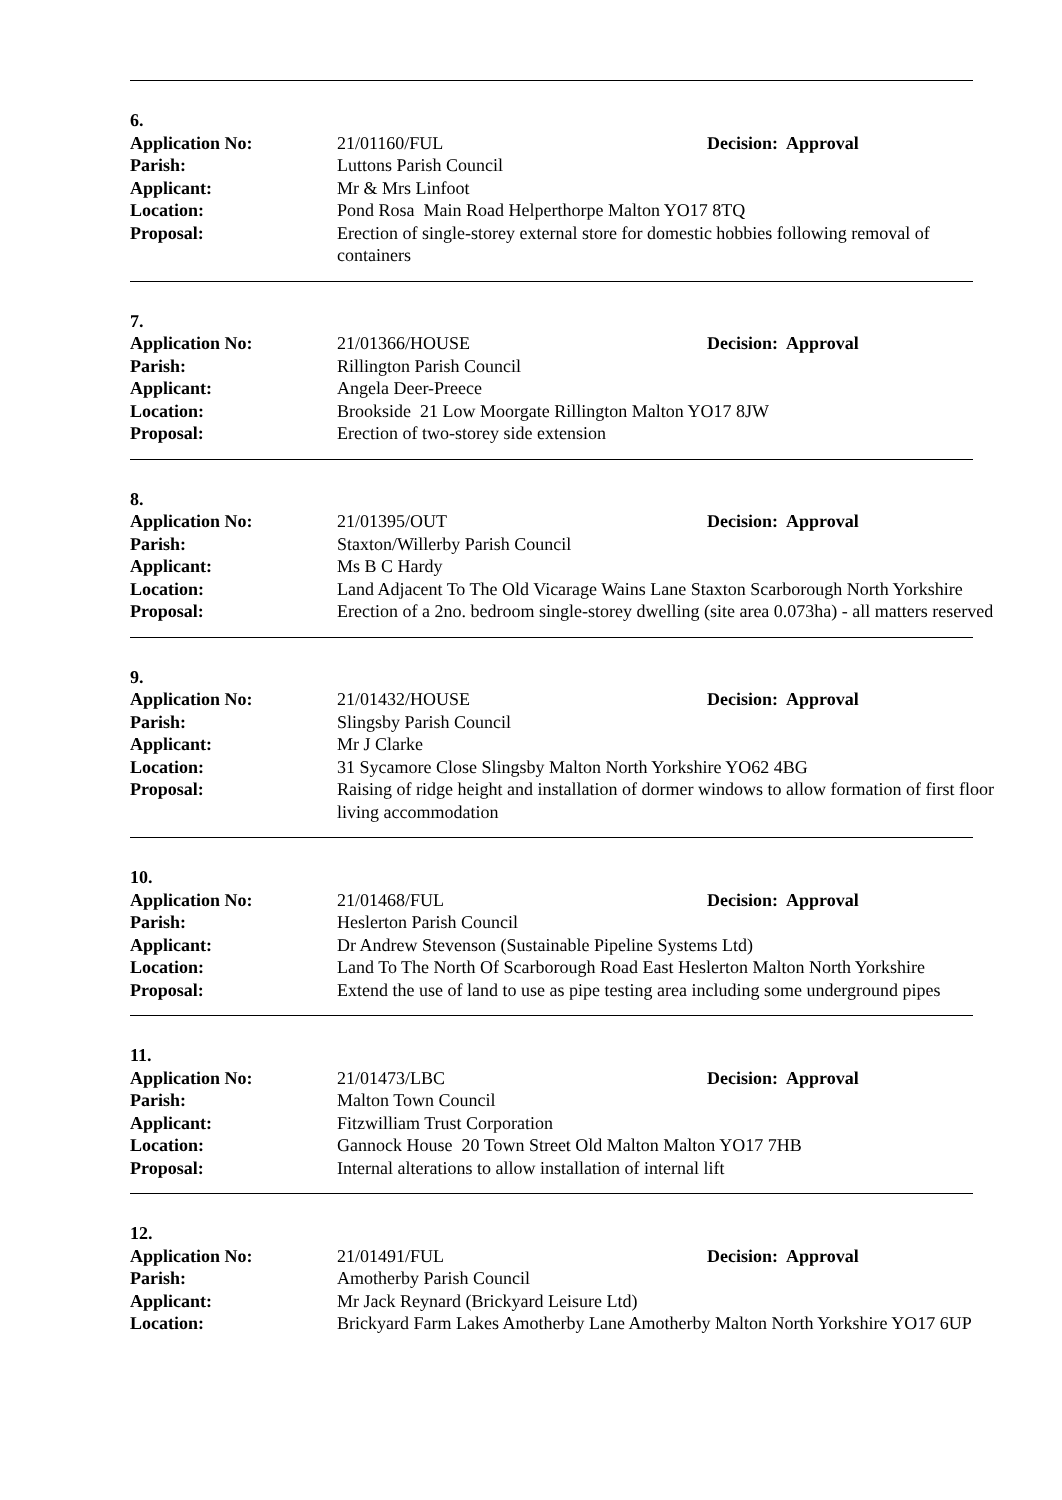6.
Application No: 21/01160/FUL Decision: Approval
Parish: Luttons Parish Council
Applicant: Mr & Mrs Linfoot
Location: Pond Rosa Main Road Helperthorpe Malton YO17 8TQ
Proposal: Erection of single-storey external store for domestic hobbies following removal of containers
7.
Application No: 21/01366/HOUSE Decision: Approval
Parish: Rillington Parish Council
Applicant: Angela Deer-Preece
Location: Brookside 21 Low Moorgate Rillington Malton YO17 8JW
Proposal: Erection of two-storey side extension
8.
Application No: 21/01395/OUT Decision: Approval
Parish: Staxton/Willerby Parish Council
Applicant: Ms B C Hardy
Location: Land Adjacent To The Old Vicarage Wains Lane Staxton Scarborough North Yorkshire
Proposal: Erection of a 2no. bedroom single-storey dwelling (site area 0.073ha) - all matters reserved
9.
Application No: 21/01432/HOUSE Decision: Approval
Parish: Slingsby Parish Council
Applicant: Mr J Clarke
Location: 31 Sycamore Close Slingsby Malton North Yorkshire YO62 4BG
Proposal: Raising of ridge height and installation of dormer windows to allow formation of first floor living accommodation
10.
Application No: 21/01468/FUL Decision: Approval
Parish: Heslerton Parish Council
Applicant: Dr Andrew Stevenson (Sustainable Pipeline Systems Ltd)
Location: Land To The North Of Scarborough Road East Heslerton Malton North Yorkshire
Proposal: Extend the use of land to use as pipe testing area including some underground pipes
11.
Application No: 21/01473/LBC Decision: Approval
Parish: Malton Town Council
Applicant: Fitzwilliam Trust Corporation
Location: Gannock House 20 Town Street Old Malton Malton YO17 7HB
Proposal: Internal alterations to allow installation of internal lift
12.
Application No: 21/01491/FUL Decision: Approval
Parish: Amotherby Parish Council
Applicant: Mr Jack Reynard (Brickyard Leisure Ltd)
Location: Brickyard Farm Lakes Amotherby Lane Amotherby Malton North Yorkshire YO17 6UP